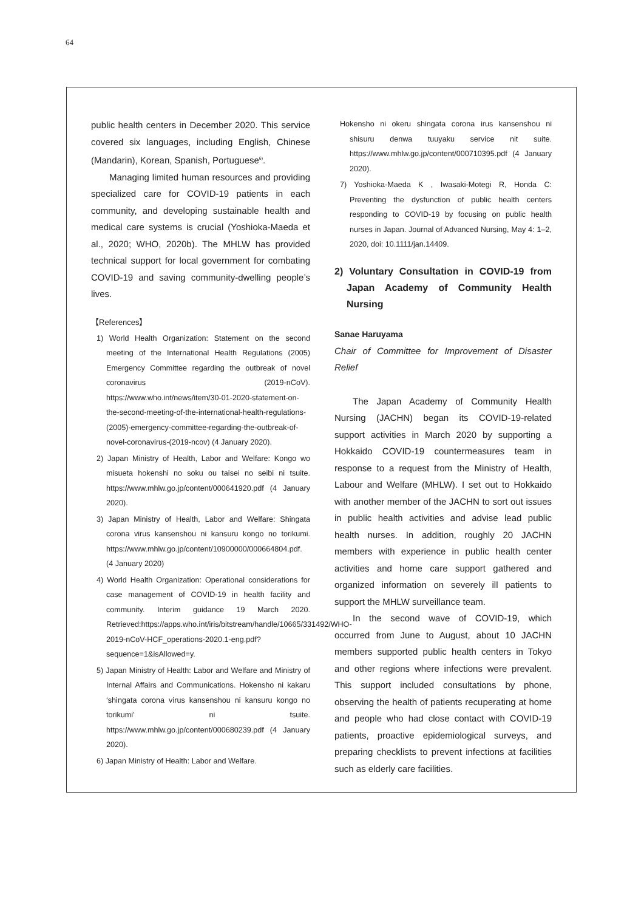64
public health centers in December 2020. This service covered six languages, including English, Chinese (Mandarin), Korean, Spanish, Portuguese<sup>6)</sup>.
Managing limited human resources and providing specialized care for COVID-19 patients in each community, and developing sustainable health and medical care systems is crucial (Yoshioka-Maeda et al., 2020; WHO, 2020b). The MHLW has provided technical support for local government for combating COVID-19 and saving community-dwelling people’s lives.
【References】
1) World Health Organization: Statement on the second meeting of the International Health Regulations (2005) Emergency Committee regarding the outbreak of novel coronavirus (2019-nCoV). https://www.who.int/news/item/30-01-2020-statement-on-the-second-meeting-of-the-international-health-regulations-(2005)-emergency-committee-regarding-the-outbreak-of-novel-coronavirus-(2019-ncov) (4 January 2020).
2) Japan Ministry of Health, Labor and Welfare: Kongo wo misueta hokenshi no soku ou taisei no seibi ni tsuite. https://www.mhlw.go.jp/content/000641920.pdf (4 January 2020).
3) Japan Ministry of Health, Labor and Welfare: Shingata corona virus kansenshou ni kansuru kongo no torikumi. https://www.mhlw.go.jp/content/10900000/000664804.pdf. (4 January 2020)
4) World Health Organization: Operational considerations for case management of COVID-19 in health facility and community. Interim guidance 19 March 2020. Retrieved:https://apps.who.int/iris/bitstream/handle/10665/331492/WHO-2019-nCoV-HCF_operations-2020.1-eng.pdf?sequence=1&isAllowed=y.
5) Japan Ministry of Health: Labor and Welfare and Ministry of Internal Affairs and Communications. Hokensho ni kakaru ‘shingata corona virus kansenshou ni kansuru kongo no torikumi’ ni tsuite. https://www.mhlw.go.jp/content/000680239.pdf (4 January 2020).
6) Japan Ministry of Health: Labor and Welfare.
Hokensho ni okeru shingata corona irus kansenshou ni shisuru denwa tuuyaku service nit suite. https://www.mhlw.go.jp/content/000710395.pdf (4 January 2020).
7) Yoshioka-Maeda K , Iwasaki-Motegi R, Honda C: Preventing the dysfunction of public health centers responding to COVID-19 by focusing on public health nurses in Japan. Journal of Advanced Nursing, May 4: 1–2, 2020, doi: 10.1111/jan.14409.
2) Voluntary Consultation in COVID-19 from Japan Academy of Community Health Nursing
Sanae Haruyama
Chair of Committee for Improvement of Disaster Relief
The Japan Academy of Community Health Nursing (JACHN) began its COVID-19-related support activities in March 2020 by supporting a Hokkaido COVID-19 countermeasures team in response to a request from the Ministry of Health, Labour and Welfare (MHLW). I set out to Hokkaido with another member of the JACHN to sort out issues in public health activities and advise lead public health nurses. In addition, roughly 20 JACHN members with experience in public health center activities and home care support gathered and organized information on severely ill patients to support the MHLW surveillance team.
In the second wave of COVID-19, which occurred from June to August, about 10 JACHN members supported public health centers in Tokyo and other regions where infections were prevalent. This support included consultations by phone, observing the health of patients recuperating at home and people who had close contact with COVID-19 patients, proactive epidemiological surveys, and preparing checklists to prevent infections at facilities such as elderly care facilities.